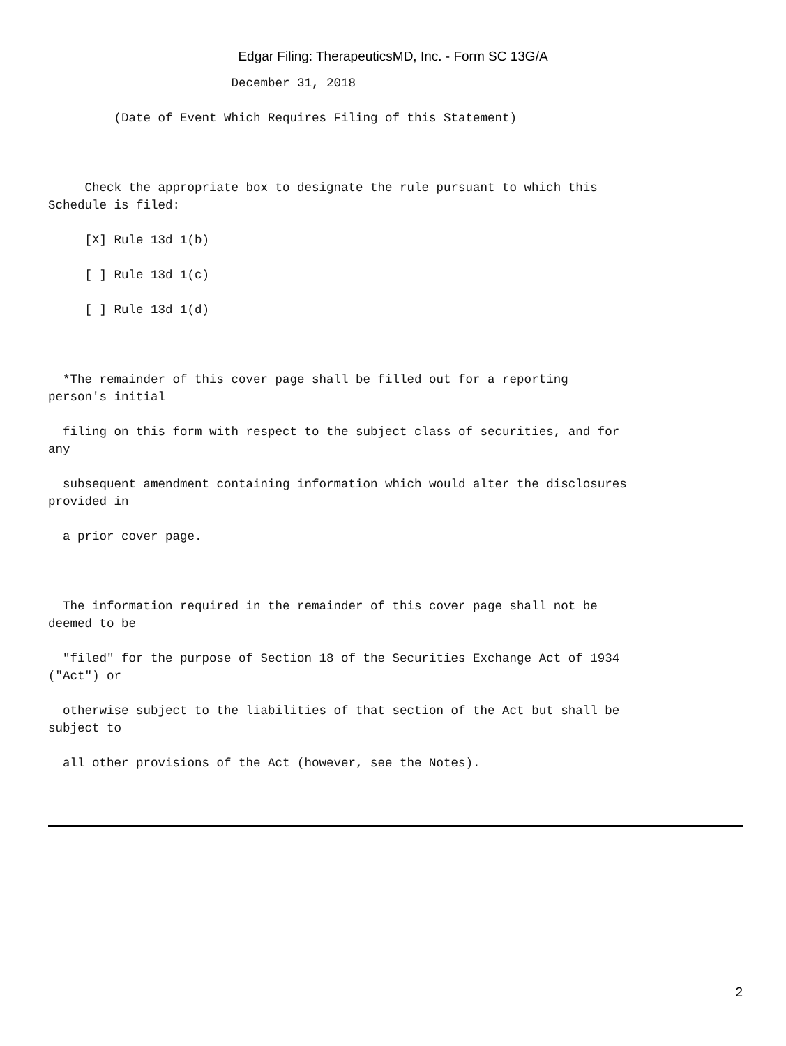Edgar Filing: TherapeuticsMD, Inc. - Form SC 13G/A
December 31, 2018
(Date of Event Which Requires Filing of this Statement)
Check the appropriate box to designate the rule pursuant to which this Schedule is filed:
[X] Rule 13d 1(b)
[ ] Rule 13d 1(c)
[ ] Rule 13d 1(d)
*The remainder of this cover page shall be filled out for a reporting person's initial
filing on this form with respect to the subject class of securities, and for any
subsequent amendment containing information which would alter the disclosures provided in
a prior cover page.
The information required in the remainder of this cover page shall not be deemed to be
"filed" for the purpose of Section 18 of the Securities Exchange Act of 1934 ("Act") or
otherwise subject to the liabilities of that section of the Act but shall be subject to
all other provisions of the Act (however, see the Notes).
2